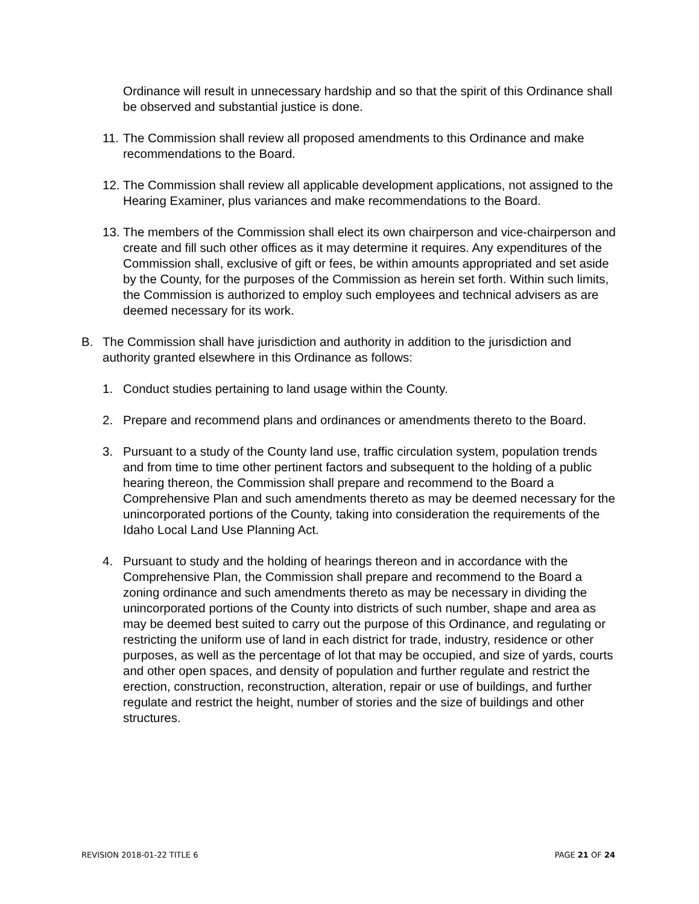Ordinance will result in unnecessary hardship and so that the spirit of this Ordinance shall be observed and substantial justice is done.
11. The Commission shall review all proposed amendments to this Ordinance and make recommendations to the Board.
12. The Commission shall review all applicable development applications, not assigned to the Hearing Examiner, plus variances and make recommendations to the Board.
13. The members of the Commission shall elect its own chairperson and vice-chairperson and create and fill such other offices as it may determine it requires. Any expenditures of the Commission shall, exclusive of gift or fees, be within amounts appropriated and set aside by the County, for the purposes of the Commission as herein set forth. Within such limits, the Commission is authorized to employ such employees and technical advisers as are deemed necessary for its work.
B. The Commission shall have jurisdiction and authority in addition to the jurisdiction and authority granted elsewhere in this Ordinance as follows:
1. Conduct studies pertaining to land usage within the County.
2. Prepare and recommend plans and ordinances or amendments thereto to the Board.
3. Pursuant to a study of the County land use, traffic circulation system, population trends and from time to time other pertinent factors and subsequent to the holding of a public hearing thereon, the Commission shall prepare and recommend to the Board a Comprehensive Plan and such amendments thereto as may be deemed necessary for the unincorporated portions of the County, taking into consideration the requirements of the Idaho Local Land Use Planning Act.
4. Pursuant to study and the holding of hearings thereon and in accordance with the Comprehensive Plan, the Commission shall prepare and recommend to the Board a zoning ordinance and such amendments thereto as may be necessary in dividing the unincorporated portions of the County into districts of such number, shape and area as may be deemed best suited to carry out the purpose of this Ordinance, and regulating or restricting the uniform use of land in each district for trade, industry, residence or other purposes, as well as the percentage of lot that may be occupied, and size of yards, courts and other open spaces, and density of population and further regulate and restrict the erection, construction, reconstruction, alteration, repair or use of buildings, and further regulate and restrict the height, number of stories and the size of buildings and other structures.
REVISION 2018-01-22 TITLE 6 PAGE 21 OF 24